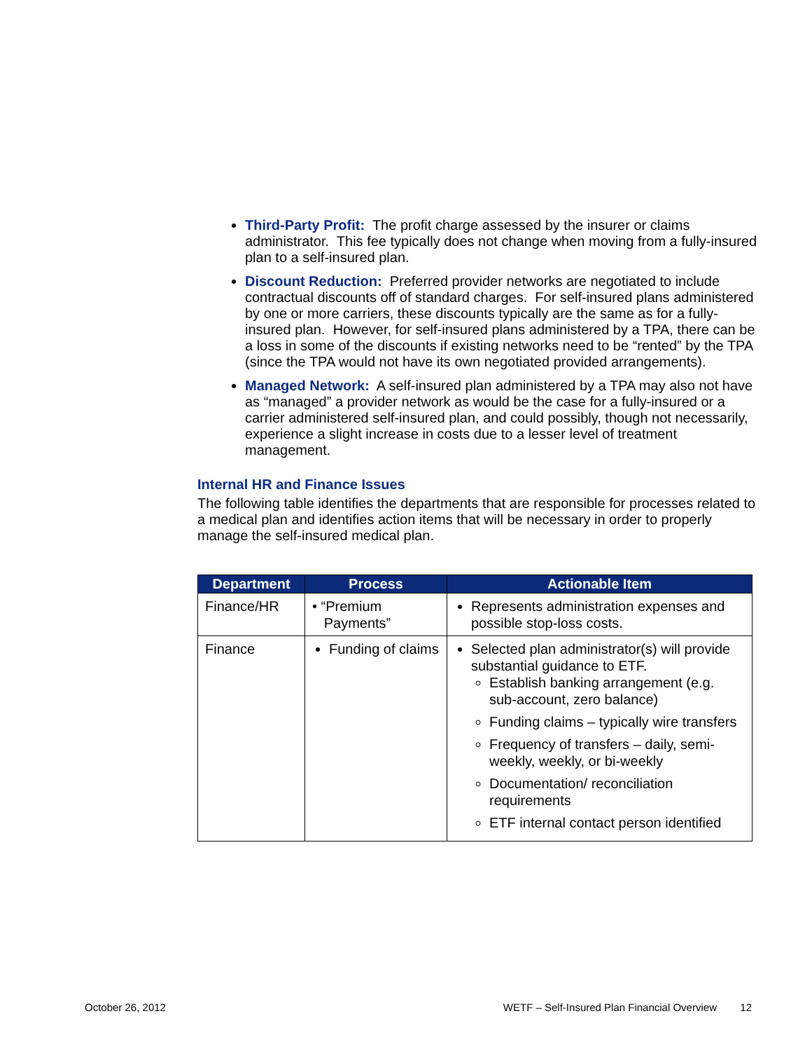Third-Party Profit: The profit charge assessed by the insurer or claims administrator. This fee typically does not change when moving from a fully-insured plan to a self-insured plan.
Discount Reduction: Preferred provider networks are negotiated to include contractual discounts off of standard charges. For self-insured plans administered by one or more carriers, these discounts typically are the same as for a fully-insured plan. However, for self-insured plans administered by a TPA, there can be a loss in some of the discounts if existing networks need to be “rented” by the TPA (since the TPA would not have its own negotiated provided arrangements).
Managed Network: A self-insured plan administered by a TPA may also not have as “managed” a provider network as would be the case for a fully-insured or a carrier administered self-insured plan, and could possibly, though not necessarily, experience a slight increase in costs due to a lesser level of treatment management.
Internal HR and Finance Issues
The following table identifies the departments that are responsible for processes related to a medical plan and identifies action items that will be necessary in order to properly manage the self-insured medical plan.
| Department | Process | Actionable Item |
| --- | --- | --- |
| Finance/HR | • “Premium Payments” | Represents administration expenses and possible stop-loss costs. |
| Finance | Funding of claims | Selected plan administrator(s) will provide substantial guidance to ETF. Establish banking arrangement (e.g. sub-account, zero balance) Funding claims – typically wire transfers Frequency of transfers – daily, semi-weekly, weekly, or bi-weekly Documentation/ reconciliation requirements ETF internal contact person identified |
October 26, 2012 WETF – Self-Insured Plan Financial Overview 12